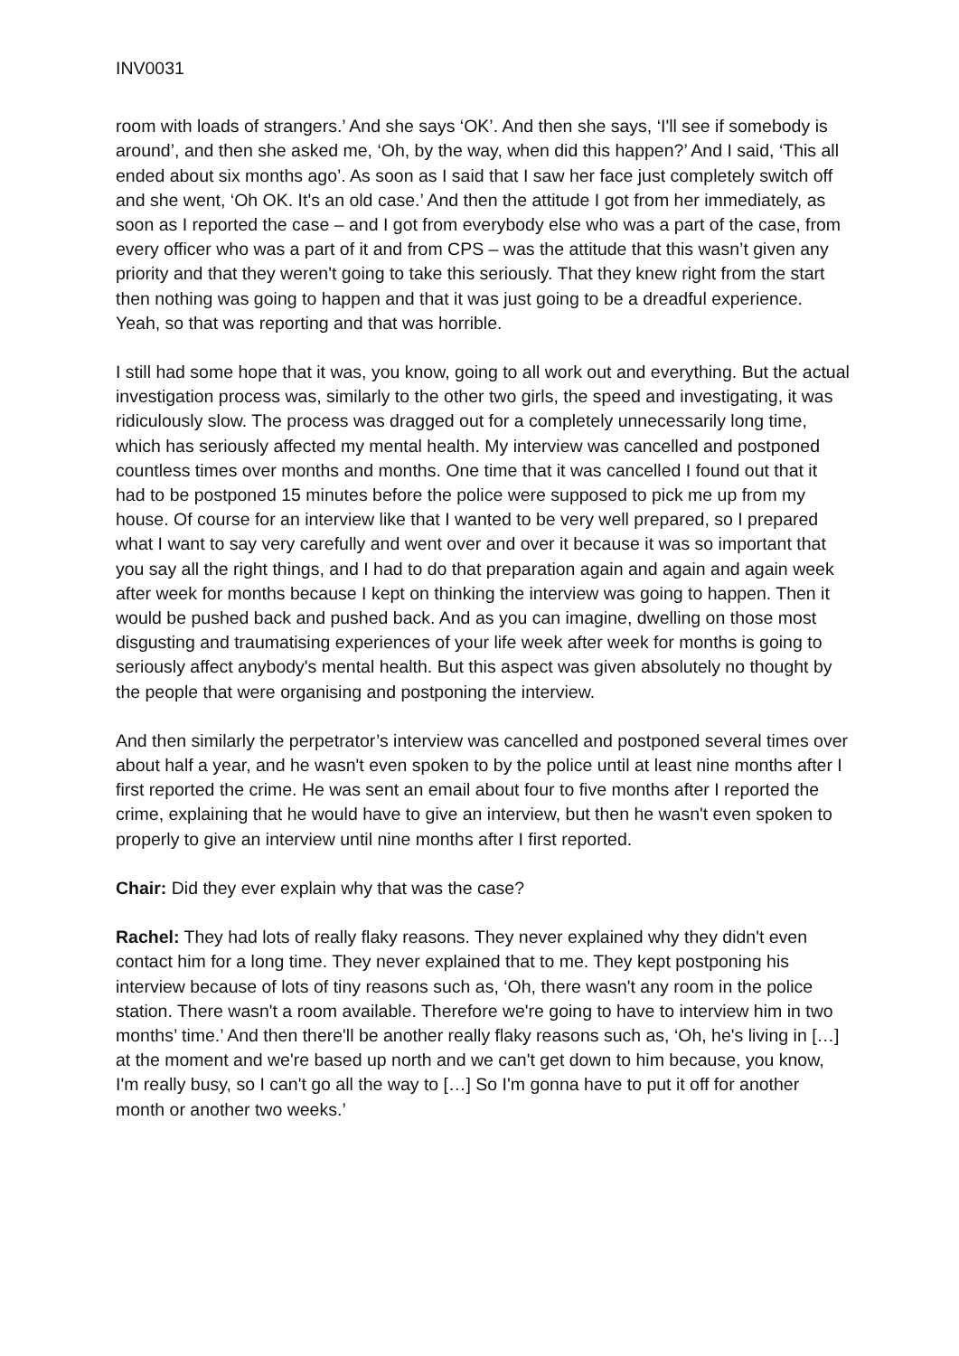INV0031
room with loads of strangers.’ And she says ‘OK’. And then she says, ‘I'll see if somebody is around’, and then she asked me, ‘Oh, by the way, when did this happen?’ And I said, ‘This all ended about six months ago’. As soon as I said that I saw her face just completely switch off and she went, ‘Oh OK. It's an old case.’ And then the attitude I got from her immediately, as soon as I reported the case – and I got from everybody else who was a part of the case, from every officer who was a part of it and from CPS – was the attitude that this wasn’t given any priority and that they weren't going to take this seriously. That they knew right from the start then nothing was going to happen and that it was just going to be a dreadful experience. Yeah, so that was reporting and that was horrible.
I still had some hope that it was, you know, going to all work out and everything. But the actual investigation process was, similarly to the other two girls, the speed and investigating, it was ridiculously slow. The process was dragged out for a completely unnecessarily long time, which has seriously affected my mental health. My interview was cancelled and postponed countless times over months and months. One time that it was cancelled I found out that it had to be postponed 15 minutes before the police were supposed to pick me up from my house. Of course for an interview like that I wanted to be very well prepared, so I prepared what I want to say very carefully and went over and over it because it was so important that you say all the right things, and I had to do that preparation again and again and again week after week for months because I kept on thinking the interview was going to happen. Then it would be pushed back and pushed back. And as you can imagine, dwelling on those most disgusting and traumatising experiences of your life week after week for months is going to seriously affect anybody's mental health. But this aspect was given absolutely no thought by the people that were organising and postponing the interview.
And then similarly the perpetrator’s interview was cancelled and postponed several times over about half a year, and he wasn't even spoken to by the police until at least nine months after I first reported the crime. He was sent an email about four to five months after I reported the crime, explaining that he would have to give an interview, but then he wasn't even spoken to properly to give an interview until nine months after I first reported.
Chair: Did they ever explain why that was the case?
Rachel: They had lots of really flaky reasons. They never explained why they didn't even contact him for a long time. They never explained that to me. They kept postponing his interview because of lots of tiny reasons such as, ‘Oh, there wasn't any room in the police station. There wasn't a room available. Therefore we're going to have to interview him in two months’ time.’ And then there'll be another really flaky reasons such as, ‘Oh, he's living in […] at the moment and we're based up north and we can't get down to him because, you know, I'm really busy, so I can't go all the way to […] So I'm gonna have to put it off for another month or another two weeks.’